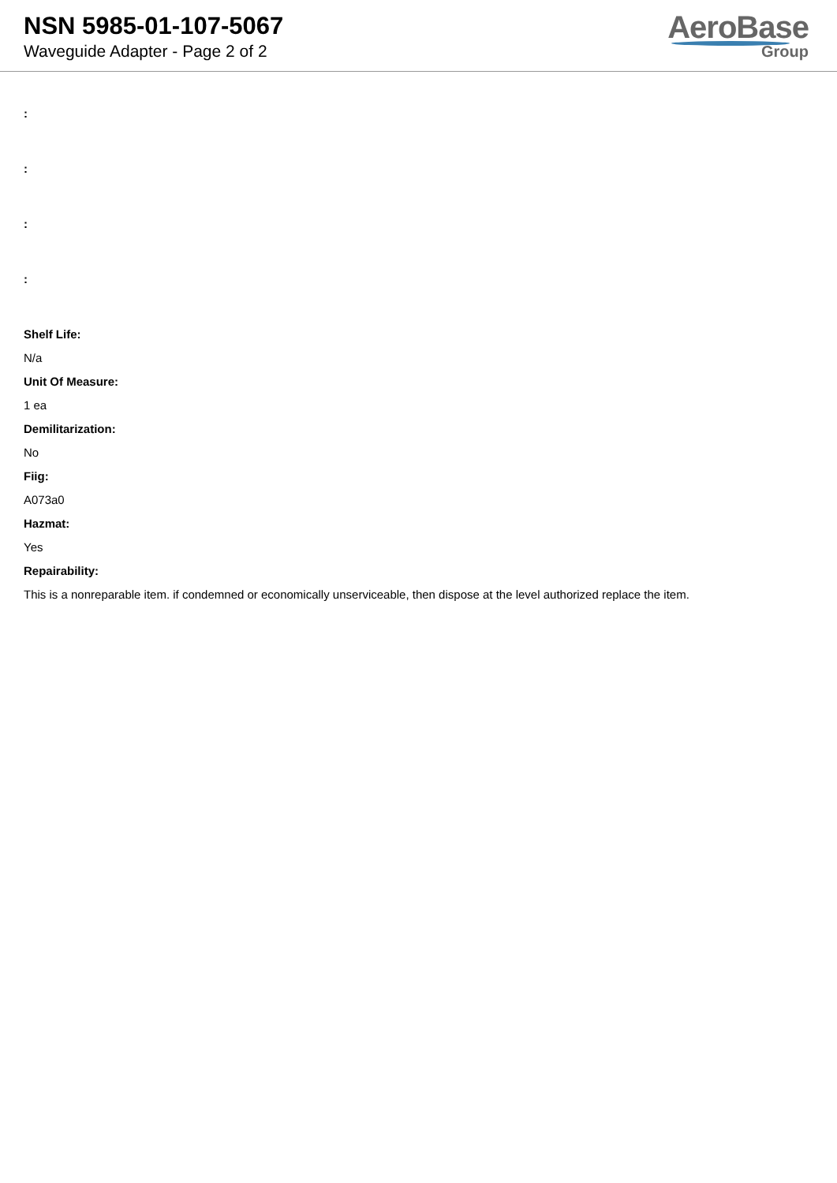NSN 5985-01-107-5067
Waveguide Adapter - Page 2 of 2
AeroBase
Group
:
:
:
:
Shelf Life:
N/a
Unit Of Measure:
1 ea
Demilitarization:
No
Fiig:
A073a0
Hazmat:
Yes
Repairability:
This is a nonreparable item. if condemned or economically unserviceable, then dispose at the level authorized replace the item.